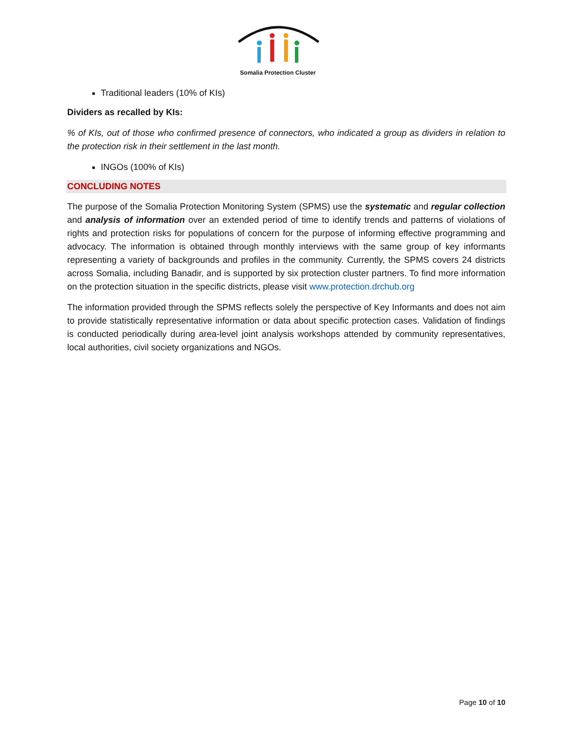Somalia Protection Cluster
Traditional leaders (10% of KIs)
Dividers as recalled by KIs:
% of KIs, out of those who confirmed presence of connectors, who indicated a group as dividers in relation to the protection risk in their settlement in the last month.
INGOs (100% of KIs)
CONCLUDING NOTES
The purpose of the Somalia Protection Monitoring System (SPMS) use the systematic and regular collection and analysis of information over an extended period of time to identify trends and patterns of violations of rights and protection risks for populations of concern for the purpose of informing effective programming and advocacy. The information is obtained through monthly interviews with the same group of key informants representing a variety of backgrounds and profiles in the community. Currently, the SPMS covers 24 districts across Somalia, including Banadir, and is supported by six protection cluster partners. To find more information on the protection situation in the specific districts, please visit www.protection.drchub.org
The information provided through the SPMS reflects solely the perspective of Key Informants and does not aim to provide statistically representative information or data about specific protection cases. Validation of findings is conducted periodically during area-level joint analysis workshops attended by community representatives, local authorities, civil society organizations and NGOs.
Page 10 of 10